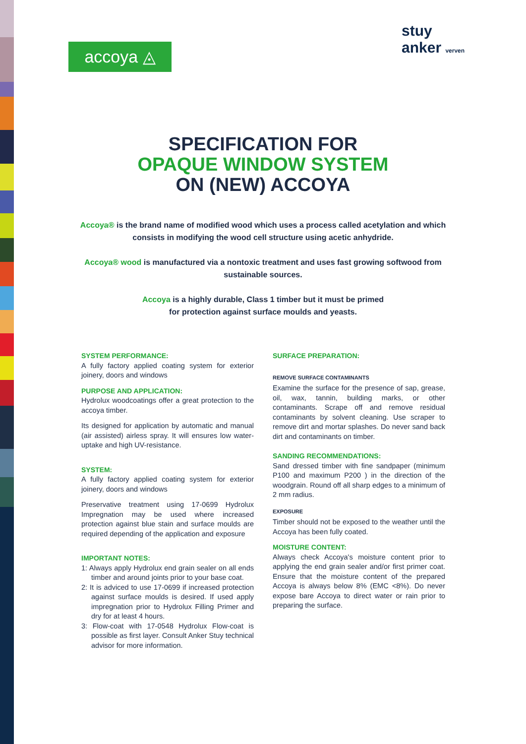accoya ◬
stuy
anker verven
SPECIFICATION FOR
OPAQUE WINDOW SYSTEM
ON (NEW) ACCOYA
Accoya® is the brand name of modified wood which uses a process called acetylation and which consists in modifying the wood cell structure using acetic anhydride.
Accoya® wood is manufactured via a nontoxic treatment and uses fast growing softwood from sustainable sources.
Accoya is a highly durable, Class 1 timber but it must be primed
for protection against surface moulds and yeasts.
SYSTEM PERFORMANCE:
A fully factory applied coating system for exterior joinery, doors and windows
PURPOSE AND APPLICATION:
Hydrolux woodcoatings offer a great protection to the accoya timber.
Its designed for application by automatic and manual (air assisted) airless spray. It will ensures low water-uptake and high UV-resistance.
SYSTEM:
A fully factory applied coating system for exterior joinery, doors and windows
Preservative treatment using 17-0699 Hydrolux Impregnation may be used where increased protection against blue stain and surface moulds are required depending of the application and exposure
IMPORTANT NOTES:
1: Always apply Hydrolux end grain sealer on all ends timber and around joints prior to your base coat.
2: It is adviced to use 17-0699 if increased protection against surface moulds is desired. If used apply impregnation prior to Hydrolux Filling Primer and dry for at least 4 hours.
3: Flow-coat with 17-0548 Hydrolux Flow-coat is possible as first layer. Consult Anker Stuy technical advisor for more information.
SURFACE PREPARATION:
REMOVE SURFACE CONTAMINANTS
Examine the surface for the presence of sap, grease, oil, wax, tannin, building marks, or other contaminants. Scrape off and remove residual contaminants by solvent cleaning. Use scraper to remove dirt and mortar splashes. Do never sand back dirt and contaminants on timber.
SANDING RECOMMENDATIONS:
Sand dressed timber with fine sandpaper (minimum P100 and maximum P200 ) in the direction of the woodgrain. Round off all sharp edges to a minimum of 2 mm radius.
EXPOSURE
Timber should not be exposed to the weather until the Accoya has been fully coated.
MOISTURE CONTENT:
Always check Accoya's moisture content prior to applying the end grain sealer and/or first primer coat. Ensure that the moisture content of the prepared Accoya is always below 8% (EMC <8%). Do never expose bare Accoya to direct water or rain prior to preparing the surface.